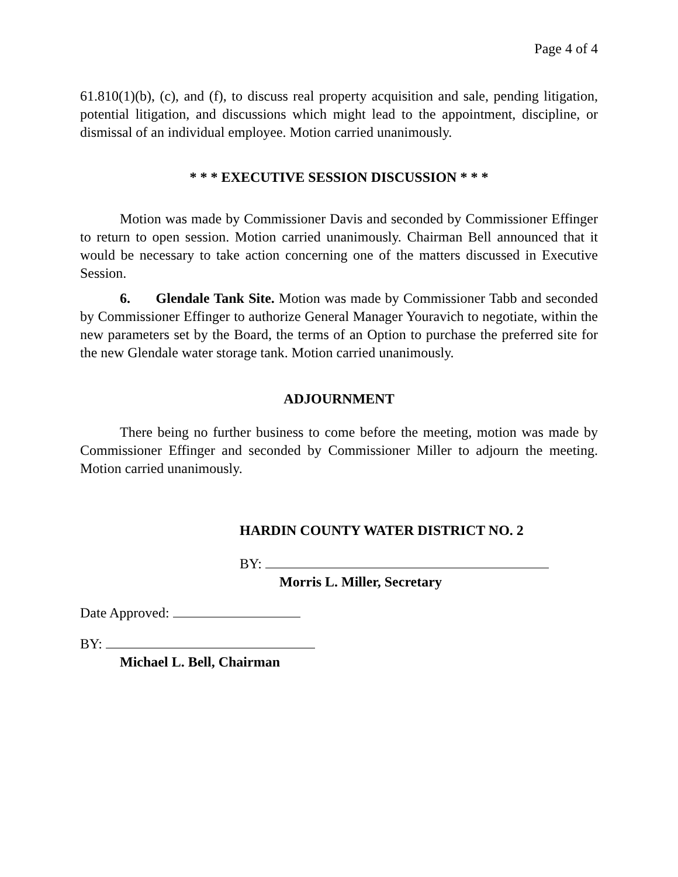Page 4 of 4
61.810(1)(b), (c), and (f), to discuss real property acquisition and sale, pending litigation, potential litigation, and discussions which might lead to the appointment, discipline, or dismissal of an individual employee. Motion carried unanimously.
* * * EXECUTIVE SESSION DISCUSSION * * *
Motion was made by Commissioner Davis and seconded by Commissioner Effinger to return to open session. Motion carried unanimously. Chairman Bell announced that it would be necessary to take action concerning one of the matters discussed in Executive Session.
6. Glendale Tank Site. Motion was made by Commissioner Tabb and seconded by Commissioner Effinger to authorize General Manager Youravich to negotiate, within the new parameters set by the Board, the terms of an Option to purchase the preferred site for the new Glendale water storage tank. Motion carried unanimously.
ADJOURNMENT
There being no further business to come before the meeting, motion was made by Commissioner Effinger and seconded by Commissioner Miller to adjourn the meeting. Motion carried unanimously.
HARDIN COUNTY WATER DISTRICT NO. 2
BY:
Morris L. Miller, Secretary
Date Approved:
BY:
Michael L. Bell, Chairman